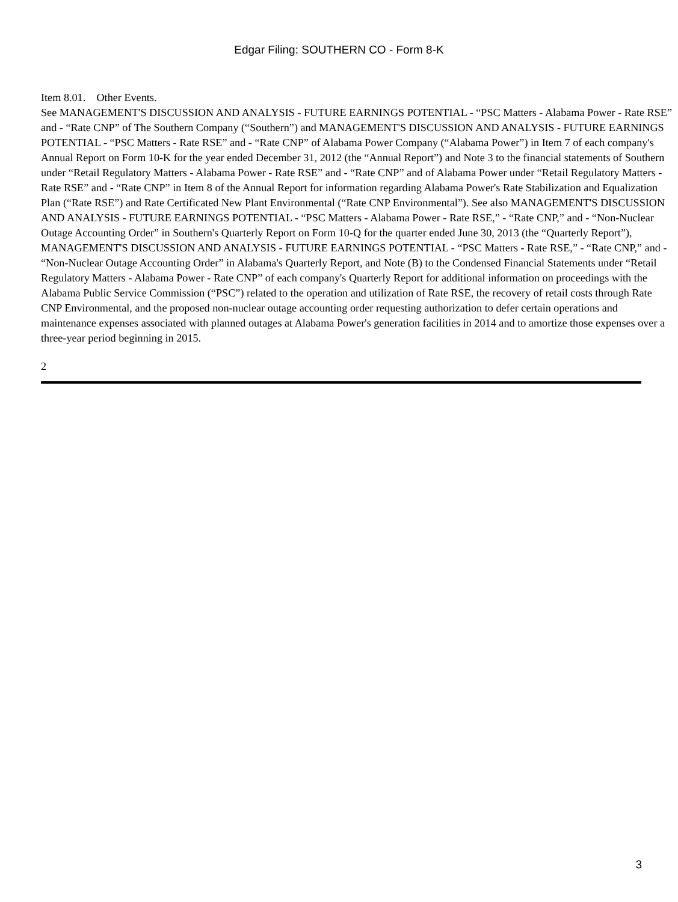Edgar Filing: SOUTHERN CO - Form 8-K
Item 8.01. Other Events.
See MANAGEMENT'S DISCUSSION AND ANALYSIS - FUTURE EARNINGS POTENTIAL - “PSC Matters - Alabama Power - Rate RSE” and - “Rate CNP” of The Southern Company (“Southern”) and MANAGEMENT'S DISCUSSION AND ANALYSIS - FUTURE EARNINGS POTENTIAL - “PSC Matters - Rate RSE” and - “Rate CNP” of Alabama Power Company (“Alabama Power”) in Item 7 of each company's Annual Report on Form 10-K for the year ended December 31, 2012 (the “Annual Report”) and Note 3 to the financial statements of Southern under “Retail Regulatory Matters - Alabama Power - Rate RSE” and - “Rate CNP” and of Alabama Power under “Retail Regulatory Matters - Rate RSE” and - “Rate CNP” in Item 8 of the Annual Report for information regarding Alabama Power's Rate Stabilization and Equalization Plan (“Rate RSE”) and Rate Certificated New Plant Environmental (“Rate CNP Environmental”). See also MANAGEMENT'S DISCUSSION AND ANALYSIS - FUTURE EARNINGS POTENTIAL - “PSC Matters - Alabama Power - Rate RSE,” - “Rate CNP,” and - “Non-Nuclear Outage Accounting Order” in Southern's Quarterly Report on Form 10-Q for the quarter ended June 30, 2013 (the “Quarterly Report”), MANAGEMENT'S DISCUSSION AND ANALYSIS - FUTURE EARNINGS POTENTIAL - “PSC Matters - Rate RSE,” - “Rate CNP,” and - “Non-Nuclear Outage Accounting Order” in Alabama's Quarterly Report, and Note (B) to the Condensed Financial Statements under “Retail Regulatory Matters - Alabama Power - Rate CNP” of each company's Quarterly Report for additional information on proceedings with the Alabama Public Service Commission (“PSC”) related to the operation and utilization of Rate RSE, the recovery of retail costs through Rate CNP Environmental, and the proposed non-nuclear outage accounting order requesting authorization to defer certain operations and maintenance expenses associated with planned outages at Alabama Power's generation facilities in 2014 and to amortize those expenses over a three-year period beginning in 2015.
2
3